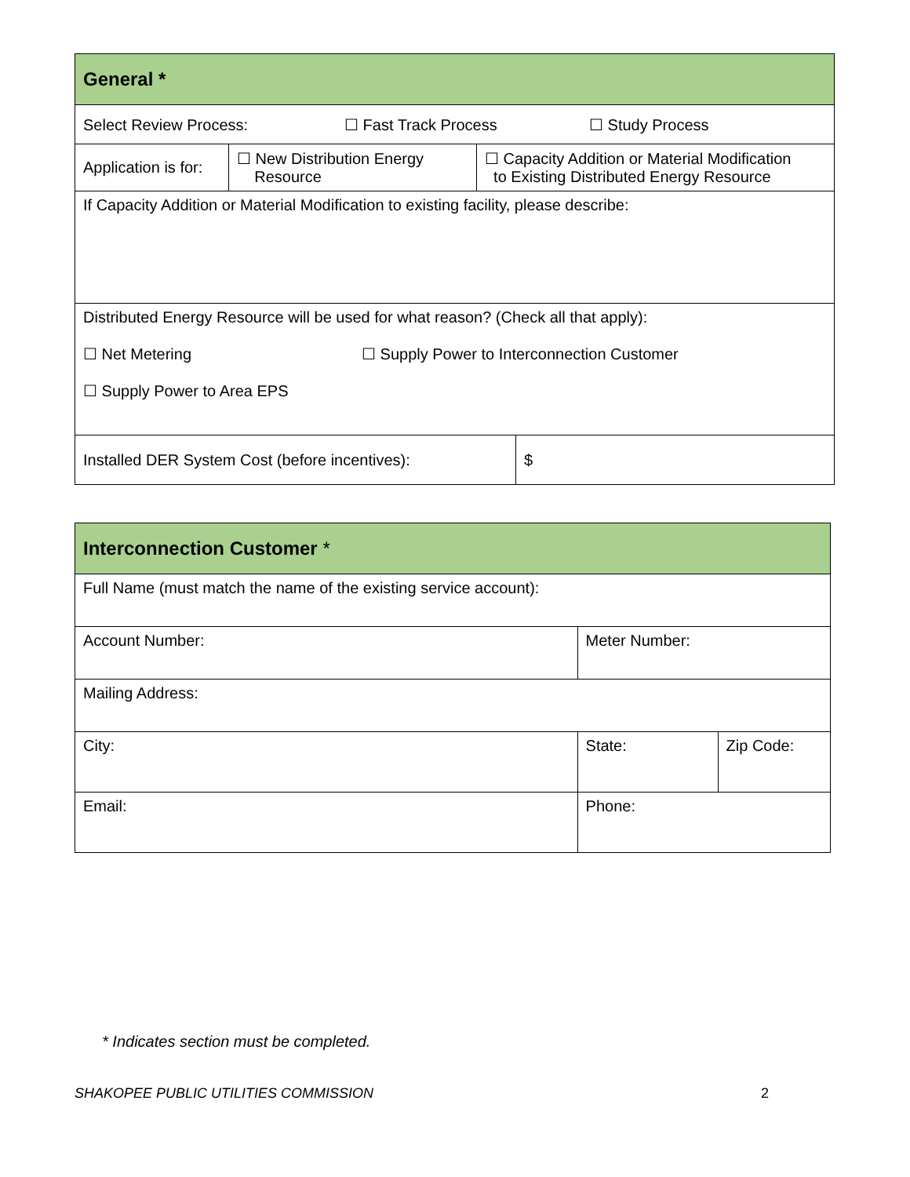| General * | | | |
| Select Review Process: ☐ Fast Track Process ☐ Study Process | | | |
| Application is for: | ☐ New Distribution Energy Resource | ☐ Capacity Addition or Material Modification to Existing Distributed Energy Resource | |
| If Capacity Addition or Material Modification to existing facility, please describe: | | | |
| Distributed Energy Resource will be used for what reason? (Check all that apply): ☐ Net Metering ☐ Supply Power to Interconnection Customer ☐ Supply Power to Area EPS | | | |
| Installed DER System Cost (before incentives): | | | $ |
| Interconnection Customer * | | |
| Full Name (must match the name of the existing service account): | | |
| Account Number: | Meter Number: | |
| Mailing Address: | | |
| City: | State: | Zip Code: |
| Email: | Phone: | |
* Indicates section must be completed.
SHAKOPEE PUBLIC UTILITIES COMMISSION
2